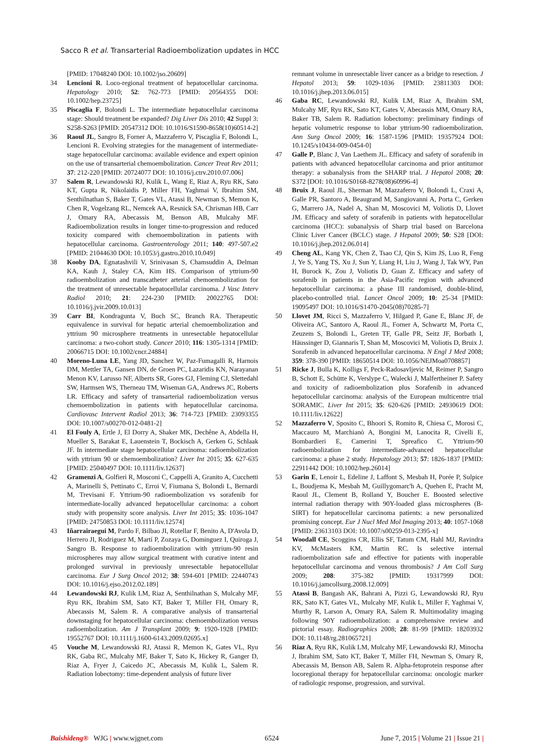Sacco R et al. Transarterial Radioembolization updates in HCC
[PMID: 17048240 DOI: 10.1002/jso.20609]
34 Lencioni R. Loco-regional treatment of hepatocellular carcinoma. Hepatology 2010; 52: 762-773 [PMID: 20564355 DOI: 10.1002/hep.23725]
35 Piscaglia F, Bolondi L. The intermediate hepatocellular carcinoma stage: Should treatment be expanded? Dig Liver Dis 2010; 42 Suppl 3: S258-S263 [PMID: 20547312 DOI: 10.1016/S1590-8658(10)60514-2]
36 Raoul JL, Sangro B, Forner A, Mazzaferro V, Piscaglia F, Bolondi L, Lencioni R. Evolving strategies for the management of intermediate-stage hepatocellular carcinoma: available evidence and expert opinion on the use of transarterial chemoembolization. Cancer Treat Rev 2011; 37: 212-220 [PMID: 20724077 DOI: 10.1016/j.ctrv.2010.07.006]
37 Salem R, Lewandowski RJ, Kulik L, Wang E, Riaz A, Ryu RK, Sato KT, Gupta R, Nikolaidis P, Miller FH, Yaghmai V, Ibrahim SM, Senthilnathan S, Baker T, Gates VL, Atassi B, Newman S, Memon K, Chen R, Vogelzang RL, Nemcek AA, Resnick SA, Chrisman HB, Carr J, Omary RA, Abecassis M, Benson AB, Mulcahy MF. Radioembolization results in longer time-to-progression and reduced toxicity compared with chemoembolization in patients with hepatocellular carcinoma. Gastroenterology 2011; 140: 497-507.e2 [PMID: 21044630 DOI: 10.1053/j.gastro.2010.10.049]
38 Kooby DA, Egnatashvili V, Srinivasan S, Chamsuddin A, Delman KA, Kauh J, Staley CA, Kim HS. Comparison of yttrium-90 radioembolization and transcatheter arterial chemoembolization for the treatment of unresectable hepatocellular carcinoma. J Vasc Interv Radiol 2010; 21: 224-230 [PMID: 20022765 DOI: 10.1016/j.jvir.2009.10.013]
39 Carr BI, Kondragunta V, Buch SC, Branch RA. Therapeutic equivalence in survival for hepatic arterial chemoembolization and yttrium 90 microsphere treatments in unresectable hepatocellular carcinoma: a two-cohort study. Cancer 2010; 116: 1305-1314 [PMID: 20066715 DOI: 10.1002/cncr.24884]
40 Moreno-Luna LE, Yang JD, Sanchez W, Paz-Fumagalli R, Harnois DM, Mettler TA, Gansen DN, de Groen PC, Lazaridis KN, Narayanan Menon KV, Larusso NF, Alberts SR, Gores GJ, Fleming CJ, Slettedahl SW, Harmsen WS, Therneau TM, Wiseman GA, Andrews JC, Roberts LR. Efficacy and safety of transarterial radioembolization versus chemoembolization in patients with hepatocellular carcinoma. Cardiovasc Intervent Radiol 2013; 36: 714-723 [PMID: 23093355 DOI: 10.1007/s00270-012-0481-2]
41 El Fouly A, Ertle J, El Dorry A, Shaker MK, Dechêne A, Abdella H, Mueller S, Barakat E, Lauenstein T, Bockisch A, Gerken G, Schlaak JF. In intermediate stage hepatocellular carcinoma: radioembolization with yttrium 90 or chemoembolization? Liver Int 2015; 35: 627-635 [PMID: 25040497 DOI: 10.1111/liv.12637]
42 Gramenzi A, Golfieri R, Mosconi C, Cappelli A, Granito A, Cucchetti A, Marinelli S, Pettinato C, Erroi V, Fiumana S, Bolondi L, Bernardi M, Trevisani F. Yttrium-90 radioembolization vs sorafenib for intermediate-locally advanced hepatocellular carcinoma: a cohort study with propensity score analysis. Liver Int 2015; 35: 1036-1047 [PMID: 24750853 DOI: 10.1111/liv.12574]
43 Iñarrairaegui M, Pardo F, Bilbao JI, Rotellar F, Benito A, D'Avola D, Herrero JI, Rodriguez M, Martí P, Zozaya G, Dominguez I, Quiroga J, Sangro B. Response to radioembolization with yttrium-90 resin microspheres may allow surgical treatment with curative intent and prolonged survival in previously unresectable hepatocellular carcinoma. Eur J Surg Oncol 2012; 38: 594-601 [PMID: 22440743 DOI: 10.1016/j.ejso.2012.02.189]
44 Lewandowski RJ, Kulik LM, Riaz A, Senthilnathan S, Mulcahy MF, Ryu RK, Ibrahim SM, Sato KT, Baker T, Miller FH, Omary R, Abecassis M, Salem R. A comparative analysis of transarterial downstaging for hepatocellular carcinoma: chemoembolization versus radioembolization. Am J Transplant 2009; 9: 1920-1928 [PMID: 19552767 DOI: 10.1111/j.1600-6143.2009.02695.x]
45 Vouche M, Lewandowski RJ, Atassi R, Memon K, Gates VL, Ryu RK, Gaba RC, Mulcahy MF, Baker T, Sato K, Hickey R, Ganger D, Riaz A, Fryer J, Caicedo JC, Abecassis M, Kulik L, Salem R. Radiation lobectomy: time-dependent analysis of future liver
remnant volume in unresectable liver cancer as a bridge to resection. J Hepatol 2013; 59: 1029-1036 [PMID: 23811303 DOI: 10.1016/j.jhep.2013.06.015]
46 Gaba RC, Lewandowski RJ, Kulik LM, Riaz A, Ibrahim SM, Mulcahy MF, Ryu RK, Sato KT, Gates V, Abecassis MM, Omary RA, Baker TB, Salem R. Radiation lobectomy: preliminary findings of hepatic volumetric response to lobar yttrium-90 radioembolization. Ann Surg Oncol 2009; 16: 1587-1596 [PMID: 19357924 DOI: 10.1245/s10434-009-0454-0]
47 Galle P, Blanc J, Van Laethem JL. Efficacy and safety of sorafenib in patients with advanced hepatocellular carcinoma and prior antitumor therapy: a subanalysis from the SHARP trial. J Hepatol 2008; 20: S372 [DOI: 10.1016/S0168-8278(08)60996-4]
48 Bruix J, Raoul JL, Sherman M, Mazzaferro V, Bolondi L, Craxi A, Galle PR, Santoro A, Beaugrand M, Sangiovanni A, Porta C, Gerken G, Marrero JA, Nadel A, Shan M, Moscovici M, Voliotis D, Llovet JM. Efficacy and safety of sorafenib in patients with hepatocellular carcinoma (HCC): subanalysis of Sharp trial based on Barcelona Clinic Liver Cancer (BCLC) stage. J Hepatol 2009; 50: S28 [DOI: 10.1016/j.jhep.2012.06.014]
49 Cheng AL, Kang YK, Chen Z, Tsao CJ, Qin S, Kim JS, Luo R, Feng J, Ye S, Yang TS, Xu J, Sun Y, Liang H, Liu J, Wang J, Tak WY, Pan H, Burock K, Zou J, Voliotis D, Guan Z. Efficacy and safety of sorafenib in patients in the Asia-Pacific region with advanced hepatocellular carcinoma: a phase III randomised, double-blind, placebo-controlled trial. Lancet Oncol 2009; 10: 25-34 [PMID: 19095497 DOI: 10.1016/S1470-2045(08)70285-7]
50 Llovet JM, Ricci S, Mazzaferro V, Hilgard P, Gane E, Blanc JF, de Oliveira AC, Santoro A, Raoul JL, Forner A, Schwartz M, Porta C, Zeuzem S, Bolondi L, Greten TF, Galle PR, Seitz JF, Borbath I, Häussinger D, Giannaris T, Shan M, Moscovici M, Voliotis D, Bruix J. Sorafenib in advanced hepatocellular carcinoma. N Engl J Med 2008; 359: 378-390 [PMID: 18650514 DOI: 10.1056/NEJMoa0708857]
51 Ricke J, Bulla K, Kolligs F, Peck-Radosavljevic M, Reimer P, Sangro B, Schott E, Schütte K, Verslype C, Walecki J, Malfertheiner P. Safety and toxicity of radioembolization plus Sorafenib in advanced hepatocellular carcinoma: analysis of the European multicentre trial SORAMIC. Liver Int 2015; 35: 620-626 [PMID: 24930619 DOI: 10.1111/liv.12622]
52 Mazzaferro V, Sposito C, Bhoori S, Romito R, Chiesa C, Morosi C, Maccauro M, Marchianò A, Bongini M, Lanocita R, Civelli E, Bombardieri E, Camerini T, Spreafico C. Yttrium-90 radioembolization for intermediate-advanced hepatocellular carcinoma: a phase 2 study. Hepatology 2013; 57: 1826-1837 [PMID: 22911442 DOI: 10.1002/hep.26014]
53 Garin E, Lenoir L, Edeline J, Laffont S, Mesbah H, Porée P, Sulpice L, Boudjema K, Mesbah M, Guillygomarc'h A, Quehen E, Pracht M, Raoul JL, Clement B, Rolland Y, Boucher E. Boosted selective internal radiation therapy with 90Y-loaded glass microspheres (B-SIRT) for hepatocellular carcinoma patients: a new personalized promising concept. Eur J Nucl Med Mol Imaging 2013; 40: 1057-1068 [PMID: 23613103 DOI: 10.1007/s00259-013-2395-x]
54 Woodall CE, Scoggins CR, Ellis SF, Tatum CM, Hahl MJ, Ravindra KV, McMasters KM, Martin RC. Is selective internal radioembolization safe and effective for patients with inoperable hepatocellular carcinoma and venous thrombosis? J Am Coll Surg 2009; 208: 375-382 [PMID: 19317999 DOI: 10.1016/j.jamcollsurg.2008.12.009]
55 Atassi B, Bangash AK, Bahrani A, Pizzi G, Lewandowski RJ, Ryu RK, Sato KT, Gates VL, Mulcahy MF, Kulik L, Miller F, Yaghmai V, Murthy R, Larson A, Omary RA, Salem R. Multimodality imaging following 90Y radioembolization: a comprehensive review and pictorial essay. Radiographics 2008; 28: 81-99 [PMID: 18203932 DOI: 10.1148/rg.281065721]
56 Riaz A, Ryu RK, Kulik LM, Mulcahy MF, Lewandowski RJ, Minocha J, Ibrahim SM, Sato KT, Baker T, Miller FH, Newman S, Omary R, Abecassis M, Benson AB, Salem R. Alpha-fetoprotein response after locoregional therapy for hepatocellular carcinoma: oncologic marker of radiologic response, progression, and survival.
Baishideng® WJG | www.wjgnet.com 6524 June 7, 2015 | Volume 21 | Issue 21 |